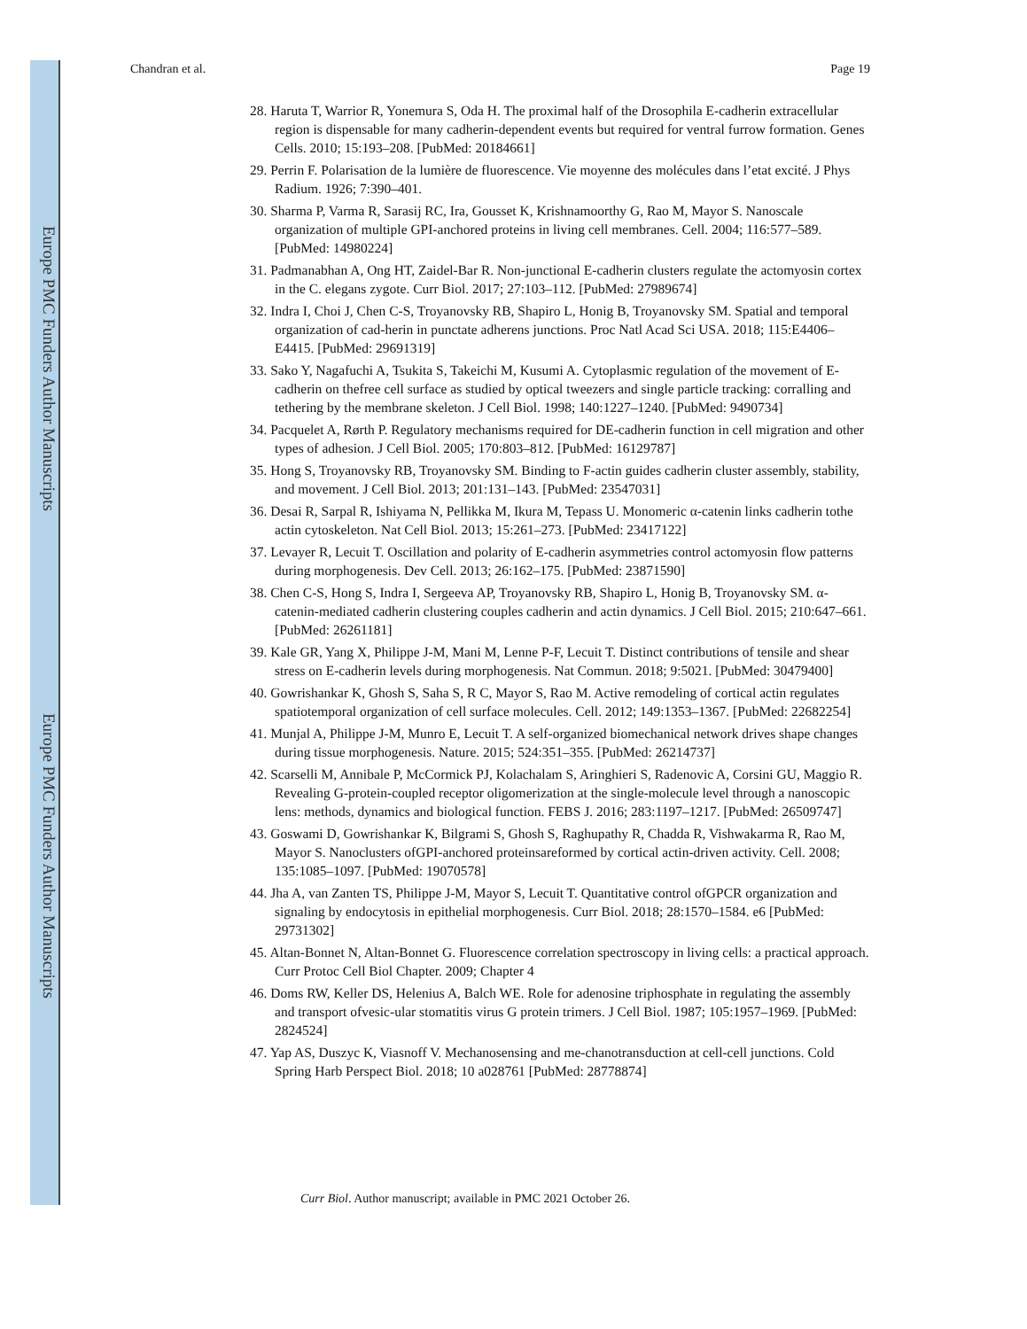Europe PMC Funders Author Manuscripts
Europe PMC Funders Author Manuscripts
Chandran et al. Page 19
28. Haruta T, Warrior R, Yonemura S, Oda H. The proximal half of the Drosophila E-cadherin extracellular region is dispensable for many cadherin-dependent events but required for ventral furrow formation. Genes Cells. 2010; 15:193–208. [PubMed: 20184661]
29. Perrin F. Polarisation de la lumière de fluorescence. Vie moyenne des molécules dans l’etat excité. J Phys Radium. 1926; 7:390–401.
30. Sharma P, Varma R, Sarasij RC, Ira, Gousset K, Krishnamoorthy G, Rao M, Mayor S. Nanoscale organization of multiple GPI-anchored proteins in living cell membranes. Cell. 2004; 116:577–589. [PubMed: 14980224]
31. Padmanabhan A, Ong HT, Zaidel-Bar R. Non-junctional E-cadherin clusters regulate the actomyosin cortex in the C. elegans zygote. Curr Biol. 2017; 27:103–112. [PubMed: 27989674]
32. Indra I, Choi J, Chen C-S, Troyanovsky RB, Shapiro L, Honig B, Troyanovsky SM. Spatial and temporal organization of cad-herin in punctate adherens junctions. Proc Natl Acad Sci USA. 2018; 115:E4406–E4415. [PubMed: 29691319]
33. Sako Y, Nagafuchi A, Tsukita S, Takeichi M, Kusumi A. Cytoplasmic regulation of the movement of E-cadherin on thefree cell surface as studied by optical tweezers and single particle tracking: corralling and tethering by the membrane skeleton. J Cell Biol. 1998; 140:1227–1240. [PubMed: 9490734]
34. Pacquelet A, Rørth P. Regulatory mechanisms required for DE-cadherin function in cell migration and other types of adhesion. J Cell Biol. 2005; 170:803–812. [PubMed: 16129787]
35. Hong S, Troyanovsky RB, Troyanovsky SM. Binding to F-actin guides cadherin cluster assembly, stability, and movement. J Cell Biol. 2013; 201:131–143. [PubMed: 23547031]
36. Desai R, Sarpal R, Ishiyama N, Pellikka M, Ikura M, Tepass U. Monomeric α-catenin links cadherin tothe actin cytoskeleton. Nat Cell Biol. 2013; 15:261–273. [PubMed: 23417122]
37. Levayer R, Lecuit T. Oscillation and polarity of E-cadherin asymmetries control actomyosin flow patterns during morphogenesis. Dev Cell. 2013; 26:162–175. [PubMed: 23871590]
38. Chen C-S, Hong S, Indra I, Sergeeva AP, Troyanovsky RB, Shapiro L, Honig B, Troyanovsky SM. α-catenin-mediated cadherin clustering couples cadherin and actin dynamics. J Cell Biol. 2015; 210:647–661. [PubMed: 26261181]
39. Kale GR, Yang X, Philippe J-M, Mani M, Lenne P-F, Lecuit T. Distinct contributions of tensile and shear stress on E-cadherin levels during morphogenesis. Nat Commun. 2018; 9:5021. [PubMed: 30479400]
40. Gowrishankar K, Ghosh S, Saha S, R C, Mayor S, Rao M. Active remodeling of cortical actin regulates spatiotemporal organization of cell surface molecules. Cell. 2012; 149:1353–1367. [PubMed: 22682254]
41. Munjal A, Philippe J-M, Munro E, Lecuit T. A self-organized biomechanical network drives shape changes during tissue morphogenesis. Nature. 2015; 524:351–355. [PubMed: 26214737]
42. Scarselli M, Annibale P, McCormick PJ, Kolachalam S, Aringhieri S, Radenovic A, Corsini GU, Maggio R. Revealing G-protein-coupled receptor oligomerization at the single-molecule level through a nanoscopic lens: methods, dynamics and biological function. FEBS J. 2016; 283:1197–1217. [PubMed: 26509747]
43. Goswami D, Gowrishankar K, Bilgrami S, Ghosh S, Raghupathy R, Chadda R, Vishwakarma R, Rao M, Mayor S. Nanoclusters ofGPI-anchored proteinsareformed by cortical actin-driven activity. Cell. 2008; 135:1085–1097. [PubMed: 19070578]
44. Jha A, van Zanten TS, Philippe J-M, Mayor S, Lecuit T. Quantitative control ofGPCR organization and signaling by endocytosis in epithelial morphogenesis. Curr Biol. 2018; 28:1570–1584. e6 [PubMed: 29731302]
45. Altan-Bonnet N, Altan-Bonnet G. Fluorescence correlation spectroscopy in living cells: a practical approach. Curr Protoc Cell Biol Chapter. 2009; Chapter 4
46. Doms RW, Keller DS, Helenius A, Balch WE. Role for adenosine triphosphate in regulating the assembly and transport ofvesic-ular stomatitis virus G protein trimers. J Cell Biol. 1987; 105:1957–1969. [PubMed: 2824524]
47. Yap AS, Duszyc K, Viasnoff V. Mechanosensing and me-chanotransduction at cell-cell junctions. Cold Spring Harb Perspect Biol. 2018; 10 a028761 [PubMed: 28778874]
Curr Biol. Author manuscript; available in PMC 2021 October 26.